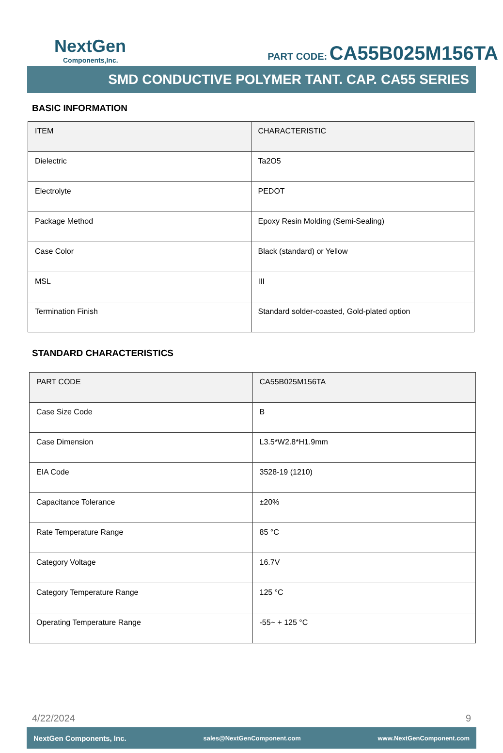NextGen
Components,Inc.
PART CODE: CA55B025M156TA
SMD CONDUCTIVE POLYMER TANT. CAP. CA55 SERIES
BASIC INFORMATION
| ITEM | CHARACTERISTIC |
| Dielectric | Ta2O5 |
| Electrolyte | PEDOT |
| Package Method | Epoxy Resin Molding (Semi-Sealing) |
| Case Color | Black (standard) or Yellow |
| MSL | III |
| Termination Finish | Standard solder-coasted, Gold-plated option |
STANDARD CHARACTERISTICS
| PART CODE | CA55B025M156TA |
| Case Size Code | B |
| Case Dimension | L3.5*W2.8*H1.9mm |
| EIA Code | 3528-19 (1210) |
| Capacitance Tolerance | ±20% |
| Rate Temperature Range | 85 °C |
| Category Voltage | 16.7V |
| Category Temperature Range | 125 °C |
| Operating Temperature Range | -55~ + 125 °C |
4/22/2024 9
NextGen Components, Inc. sales@NextGenComponent.com www.NextGenComponent.com